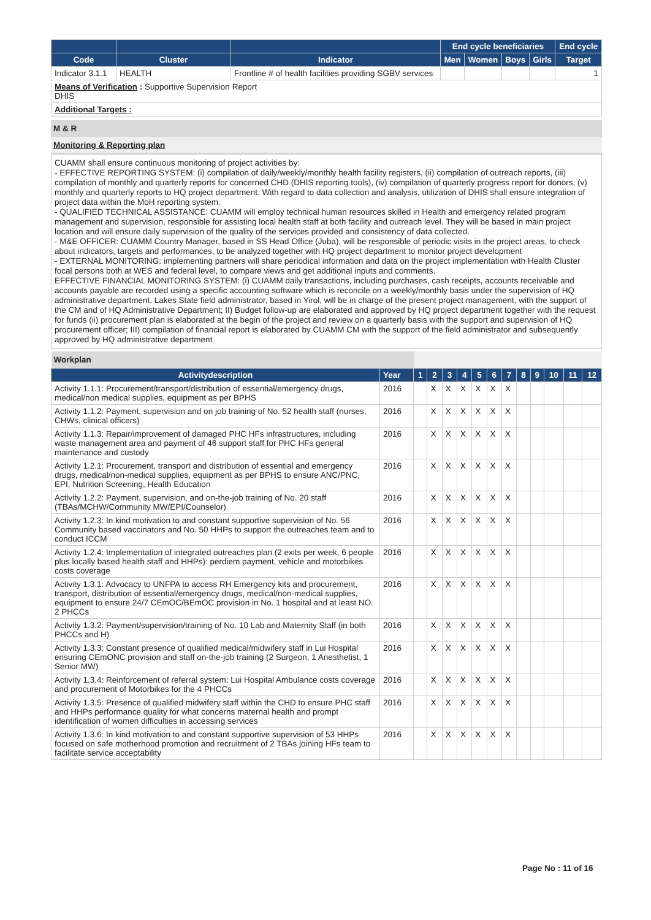| | | | End cycle beneficiaries | | | | End cycle |
| --- | --- | --- | --- | --- | --- | --- | --- |
| Code | Cluster | Indicator | Men | Women | Boys | Girls | Target |
| Indicator 3.1.1 | HEALTH | Frontline # of health facilities providing SGBV services | | | | | 1 |
| Means of Verification : Supportive Supervision Report DHIS | | | | | | | |
| Additional Targets : | | | | | | | |
M & R
Monitoring & Reporting plan
CUAMM shall ensure continuous monitoring of project activities by:
- EFFECTIVE REPORTING SYSTEM: (i) compilation of daily/weekly/monthly health facility registers, (ii) compilation of outreach reports, (iii) compilation of monthly and quarterly reports for concerned CHD (DHIS reporting tools), (iv) compilation of quarterly progress report for donors, (v) monthly and quarterly reports to HQ project department. With regard to data collection and analysis, utilization of DHIS shall ensure integration of project data within the MoH reporting system.
- QUALIFIED TECHNICAL ASSISTANCE: CUAMM will employ technical human resources skilled in Health and emergency related program management and supervision, responsible for assisting local health staff at both facility and outreach level. They will be based in main project location and will ensure daily supervision of the quality of the services provided and consistency of data collected.
- M&E OFFICER: CUAMM Country Manager, based in SS Head Office (Juba), will be responsible of periodic visits in the project areas, to check about indicators, targets and performances, to be analyzed together with HQ project department to monitor project development
- EXTERNAL MONITORING: implementing partners will share periodical information and data on the project implementation with Health Cluster focal persons both at WES and federal level, to compare views and get additional inputs and comments.
EFFECTIVE FINANCIAL MONITORING SYSTEM: (i) CUAMM daily transactions, including purchases, cash receipts, accounts receivable and accounts payable are recorded using a specific accounting software which is reconcile on a weekly/monthly basis under the supervision of HQ administrative department. Lakes State field administrator, based in Yirol, will be in charge of the present project management, with the support of the CM and of HQ Administrative Department; II) Budget follow-up are elaborated and approved by HQ project department together with the request for funds (ii) procurement plan is elaborated at the begin of the project and review on a quarterly basis with the support and supervision of HQ procurement officer; III) compilation of financial report is elaborated by CUAMM CM with the support of the field administrator and subsequently approved by HQ administrative department
| Workplan | | | | | | | | | | | | | |
| Activitydescription | Year | 1 | 2 | 3 | 4 | 5 | 6 | 7 | 8 | 9 | 10 | 11 | 12 |
| Activity 1.1.1: Procurement/transport/distribution of essential/emergency drugs, medical/non medical supplies, equipment as per BPHS | 2016 | | X | X | X | X | X | X | | | | | |
| Activity 1.1.2: Payment, supervision and on job training of No. 52 health staff (nurses, CHWs, clinical officers) | 2016 | | X | X | X | X | X | X | | | | | |
| Activity 1.1.3: Repair/improvement of damaged PHC HFs infrastructures, including waste management area and payment of 46 support staff for PHC HFs general maintenance and custody | 2016 | | X | X | X | X | X | X | | | | | |
| Activity 1.2.1: Procurement, transport and distribution of essential and emergency drugs, medical/non-medical supplies, equipment as per BPHS to ensure ANC/PNC, EPI, Nutrition Screening, Health Education | 2016 | | X | X | X | X | X | X | | | | | |
| Activity 1.2.2: Payment, supervision, and on-the-job training of No. 20 staff (TBAs/MCHW/Community MW/EPI/Counselor) | 2016 | | X | X | X | X | X | X | | | | | |
| Activity 1.2.3: In kind motivation to and constant supportive supervision of No. 56 Community based vaccinators and No. 50 HHPs to support the outreaches team and to conduct ICCM | 2016 | | X | X | X | X | X | X | | | | | |
| Activity 1.2.4: Implementation of integrated outreaches plan (2 exits per week, 6 people plus locally based health staff and HHPs): perdiem payment, vehicle and motorbikes costs coverage | 2016 | | X | X | X | X | X | X | | | | | |
| Activity 1.3.1: Advocacy to UNFPA to access RH Emergency kits and procurement, transport, distribution of essential/emergency drugs, medical/non-medical supplies, equipment to ensure 24/7 CEmOC/BEmOC provision in No. 1 hospital and at least NO. 2 PHCCs | 2016 | | X | X | X | X | X | X | | | | | |
| Activity 1.3.2: Payment/supervision/training of No. 10 Lab and Maternity Staff (in both PHCCs and H) | 2016 | | X | X | X | X | X | X | | | | | |
| Activity 1.3.3: Constant presence of qualified medical/midwifery staff in Lui Hospital ensuring CEmONC provision and staff on-the-job training (2 Surgeon, 1 Anesthetist, 1 Senior MW) | 2016 | | X | X | X | X | X | X | | | | | |
| Activity 1.3.4: Reinforcement of referral system: Lui Hospital Ambulance costs coverage and procurement of Motorbikes for the 4 PHCCs | 2016 | | X | X | X | X | X | X | | | | | |
| Activity 1.3.5: Presence of qualified midwifery staff within the CHD to ensure PHC staff and HHPs performance quality for what concerns maternal health and prompt identification of women difficulties in accessing services | 2016 | | X | X | X | X | X | X | | | | | |
| Activity 1.3.6: In kind motivation to and constant supportive supervision of 53 HHPs focused on safe motherhood promotion and recruitment of 2 TBAs joining HFs team to facilitate service acceptability | 2016 | | X | X | X | X | X | X | | | | | |
Page No : 11 of 16